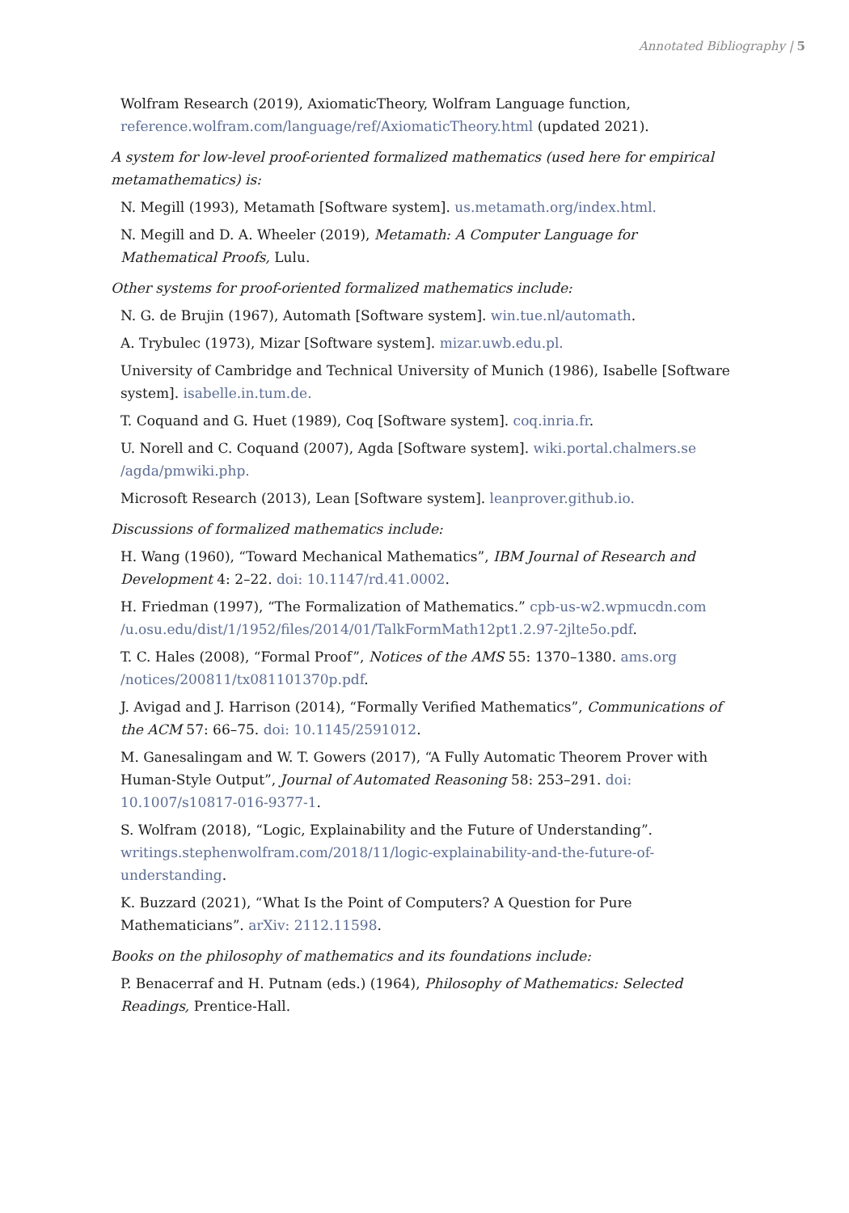Annotated Bibliography | 5
Wolfram Research (2019), AxiomaticTheory, Wolfram Language function, reference.wolfram.com/language/ref/AxiomaticTheory.html (updated 2021).
A system for low-level proof-oriented formalized mathematics (used here for empirical metamathematics) is:
N. Megill (1993), Metamath [Software system]. us.metamath.org/index.html.
N. Megill and D. A. Wheeler (2019), Metamath: A Computer Language for Mathematical Proofs, Lulu.
Other systems for proof-oriented formalized mathematics include:
N. G. de Brujin (1967), Automath [Software system]. win.tue.nl/automath.
A. Trybulec (1973), Mizar [Software system]. mizar.uwb.edu.pl.
University of Cambridge and Technical University of Munich (1986), Isabelle [Software system]. isabelle.in.tum.de.
T. Coquand and G. Huet (1989), Coq [Software system]. coq.inria.fr.
U. Norell and C. Coquand (2007), Agda [Software system]. wiki.portal.chalmers.se /agda/pmwiki.php.
Microsoft Research (2013), Lean [Software system]. leanprover.github.io.
Discussions of formalized mathematics include:
H. Wang (1960), “Toward Mechanical Mathematics”, IBM Journal of Research and Development 4: 2–22. doi: 10.1147/rd.41.0002.
H. Friedman (1997), “The Formalization of Mathematics.” cpb-us-w2.wpmucdn.com /u.osu.edu/dist/1/1952/files/2014/01/TalkFormMath12pt1.2.97-2jlte5o.pdf.
T. C. Hales (2008), “Formal Proof”, Notices of the AMS 55: 1370–1380. ams.org /notices/200811/tx081101370p.pdf.
J. Avigad and J. Harrison (2014), “Formally Verified Mathematics”, Communications of the ACM 57: 66–75. doi: 10.1145/2591012.
M. Ganesalingam and W. T. Gowers (2017), “A Fully Automatic Theorem Prover with Human-Style Output”, Journal of Automated Reasoning 58: 253–291. doi: 10.1007/s10817-016-9377-1.
S. Wolfram (2018), “Logic, Explainability and the Future of Understanding”. writings.stephenwolfram.com/2018/11/logic-explainability-and-the-future-of-understanding.
K. Buzzard (2021), “What Is the Point of Computers? A Question for Pure Mathematicians”. arXiv: 2112.11598.
Books on the philosophy of mathematics and its foundations include:
P. Benacerraf and H. Putnam (eds.) (1964), Philosophy of Mathematics: Selected Readings, Prentice-Hall.